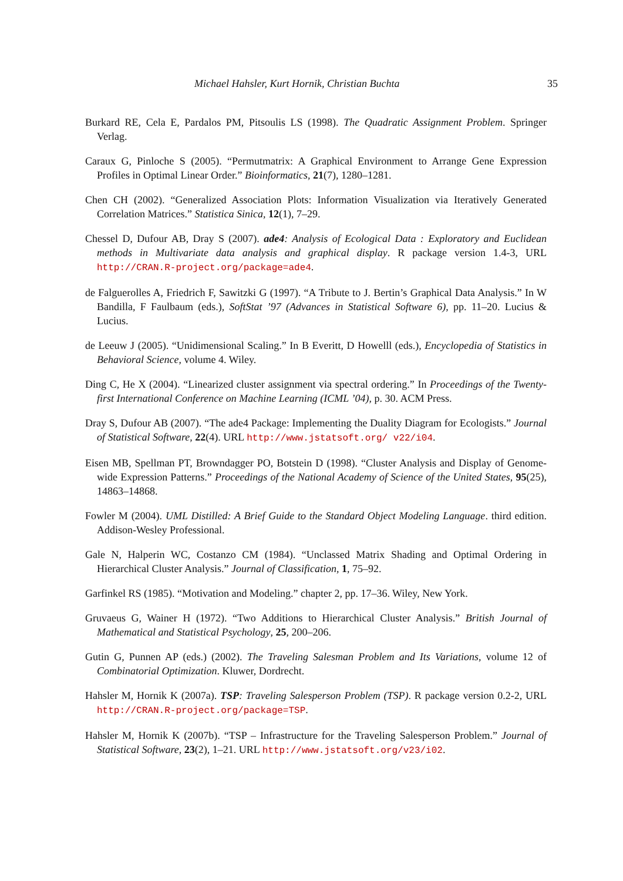Michael Hahsler, Kurt Hornik, Christian Buchta 35
Burkard RE, Cela E, Pardalos PM, Pitsoulis LS (1998). The Quadratic Assignment Problem. Springer Verlag.
Caraux G, Pinloche S (2005). “Permutmatrix: A Graphical Environment to Arrange Gene Expression Profiles in Optimal Linear Order.” Bioinformatics, 21(7), 1280–1281.
Chen CH (2002). “Generalized Association Plots: Information Visualization via Iteratively Generated Correlation Matrices.” Statistica Sinica, 12(1), 7–29.
Chessel D, Dufour AB, Dray S (2007). ade4: Analysis of Ecological Data : Exploratory and Euclidean methods in Multivariate data analysis and graphical display. R package version 1.4-3, URL http://CRAN.R-project.org/package=ade4.
de Falguerolles A, Friedrich F, Sawitzki G (1997). “A Tribute to J. Bertin’s Graphical Data Analysis.” In W Bandilla, F Faulbaum (eds.), SoftStat ’97 (Advances in Statistical Software 6), pp. 11–20. Lucius & Lucius.
de Leeuw J (2005). “Unidimensional Scaling.” In B Everitt, D Howelll (eds.), Encyclopedia of Statistics in Behavioral Science, volume 4. Wiley.
Ding C, He X (2004). “Linearized cluster assignment via spectral ordering.” In Proceedings of the Twenty-first International Conference on Machine Learning (ICML ’04), p. 30. ACM Press.
Dray S, Dufour AB (2007). “The ade4 Package: Implementing the Duality Diagram for Ecologists.” Journal of Statistical Software, 22(4). URL http://www.jstatsoft.org/ v22/i04.
Eisen MB, Spellman PT, Browndagger PO, Botstein D (1998). “Cluster Analysis and Display of Genome-wide Expression Patterns.” Proceedings of the National Academy of Science of the United States, 95(25), 14863–14868.
Fowler M (2004). UML Distilled: A Brief Guide to the Standard Object Modeling Language. third edition. Addison-Wesley Professional.
Gale N, Halperin WC, Costanzo CM (1984). “Unclassed Matrix Shading and Optimal Ordering in Hierarchical Cluster Analysis.” Journal of Classification, 1, 75–92.
Garfinkel RS (1985). “Motivation and Modeling.” chapter 2, pp. 17–36. Wiley, New York.
Gruvaeus G, Wainer H (1972). “Two Additions to Hierarchical Cluster Analysis.” British Journal of Mathematical and Statistical Psychology, 25, 200–206.
Gutin G, Punnen AP (eds.) (2002). The Traveling Salesman Problem and Its Variations, volume 12 of Combinatorial Optimization. Kluwer, Dordrecht.
Hahsler M, Hornik K (2007a). TSP: Traveling Salesperson Problem (TSP). R package version 0.2-2, URL http://CRAN.R-project.org/package=TSP.
Hahsler M, Hornik K (2007b). “TSP – Infrastructure for the Traveling Salesperson Problem.” Journal of Statistical Software, 23(2), 1–21. URL http://www.jstatsoft.org/v23/i02.